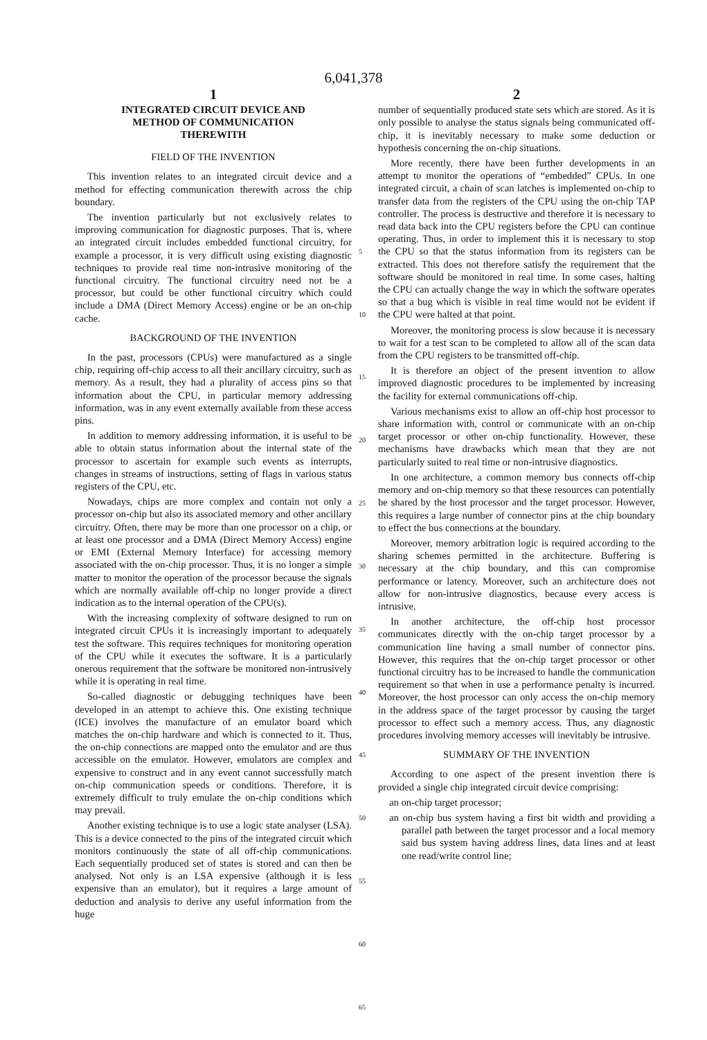6,041,378
1
INTEGRATED CIRCUIT DEVICE AND
METHOD OF COMMUNICATION
THEREWITH
FIELD OF THE INVENTION
This invention relates to an integrated circuit device and a method for effecting communication therewith across the chip boundary.
The invention particularly but not exclusively relates to improving communication for diagnostic purposes. That is, where an integrated circuit includes embedded functional circuitry, for example a processor, it is very difficult using existing diagnostic techniques to provide real time non-intrusive monitoring of the functional circuitry. The functional circuitry need not be a processor, but could be other functional circuitry which could include a DMA (Direct Memory Access) engine or be an on-chip cache.
BACKGROUND OF THE INVENTION
In the past, processors (CPUs) were manufactured as a single chip, requiring off-chip access to all their ancillary circuitry, such as memory. As a result, they had a plurality of access pins so that information about the CPU, in particular memory addressing information, was in any event externally available from these access pins.
In addition to memory addressing information, it is useful to be able to obtain status information about the internal state of the processor to ascertain for example such events as interrupts, changes in streams of instructions, setting of flags in various status registers of the CPU, etc.
Nowadays, chips are more complex and contain not only a processor on-chip but also its associated memory and other ancillary circuitry. Often, there may be more than one processor on a chip, or at least one processor and a DMA (Direct Memory Access) engine or EMI (External Memory Interface) for accessing memory associated with the on-chip processor. Thus, it is no longer a simple matter to monitor the operation of the processor because the signals which are normally available off-chip no longer provide a direct indication as to the internal operation of the CPU(s).
With the increasing complexity of software designed to run on integrated circuit CPUs it is increasingly important to adequately test the software. This requires techniques for monitoring operation of the CPU while it executes the software. It is a particularly onerous requirement that the software be monitored non-intrusively while it is operating in real time.
So-called diagnostic or debugging techniques have been developed in an attempt to achieve this. One existing technique (ICE) involves the manufacture of an emulator board which matches the on-chip hardware and which is connected to it. Thus, the on-chip connections are mapped onto the emulator and are thus accessible on the emulator. However, emulators are complex and expensive to construct and in any event cannot successfully match on-chip communication speeds or conditions. Therefore, it is extremely difficult to truly emulate the on-chip conditions which may prevail.
Another existing technique is to use a logic state analyser (LSA). This is a device connected to the pins of the integrated circuit which monitors continuously the state of all off-chip communications. Each sequentially produced set of states is stored and can then be analysed. Not only is an LSA expensive (although it is less expensive than an emulator), but it requires a large amount of deduction and analysis to derive any useful information from the huge
5
10
15
20
25
30
35
40
45
50
55
60
65
2
number of sequentially produced state sets which are stored. As it is only possible to analyse the status signals being communicated off-chip, it is inevitably necessary to make some deduction or hypothesis concerning the on-chip situations.
More recently, there have been further developments in an attempt to monitor the operations of “embedded” CPUs. In one integrated circuit, a chain of scan latches is implemented on-chip to transfer data from the registers of the CPU using the on-chip TAP controller. The process is destructive and therefore it is necessary to read data back into the CPU registers before the CPU can continue operating. Thus, in order to implement this it is necessary to stop the CPU so that the status information from its registers can be extracted. This does not therefore satisfy the requirement that the software should be monitored in real time. In some cases, halting the CPU can actually change the way in which the software operates so that a bug which is visible in real time would not be evident if the CPU were halted at that point.
Moreover, the monitoring process is slow because it is necessary to wait for a test scan to be completed to allow all of the scan data from the CPU registers to be transmitted off-chip.
It is therefore an object of the present invention to allow improved diagnostic procedures to be implemented by increasing the facility for external communications off-chip.
Various mechanisms exist to allow an off-chip host processor to share information with, control or communicate with an on-chip target processor or other on-chip functionality. However, these mechanisms have drawbacks which mean that they are not particularly suited to real time or non-intrusive diagnostics.
In one architecture, a common memory bus connects off-chip memory and on-chip memory so that these resources can potentially be shared by the host processor and the target processor. However, this requires a large number of connector pins at the chip boundary to effect the bus connections at the boundary.
Moreover, memory arbitration logic is required according to the sharing schemes permitted in the architecture. Buffering is necessary at the chip boundary, and this can compromise performance or latency. Moreover, such an architecture does not allow for non-intrusive diagnostics, because every access is intrusive.
In another architecture, the off-chip host processor communicates directly with the on-chip target processor by a communication line having a small number of connector pins. However, this requires that the on-chip target processor or other functional circuitry has to be increased to handle the communication requirement so that when in use a performance penalty is incurred. Moreover, the host processor can only access the on-chip memory in the address space of the target processor by causing the target processor to effect such a memory access. Thus, any diagnostic procedures involving memory accesses will inevitably be intrusive.
SUMMARY OF THE INVENTION
According to one aspect of the present invention there is provided a single chip integrated circuit device comprising:
an on-chip target processor;
an on-chip bus system having a first bit width and providing a parallel path between the target processor and a local memory said bus system having address lines, data lines and at least one read/write control line;